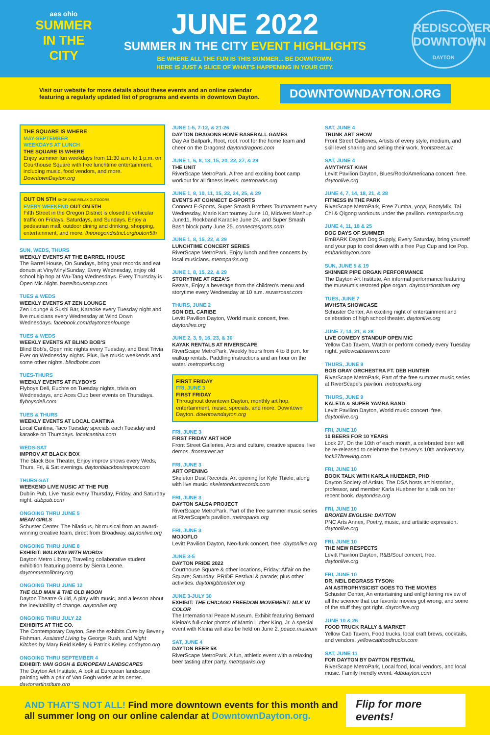aes ohio
SUMMER IN THE CITY
REDISCOVER DOWNTOWN
DAYTON
JUNE 2022
SUMMER IN THE CITY EVENT HIGHLIGHTS
BE WHERE ALL THE FUN IS THIS SUMMER... BE DOWNTOWN.
HERE IS JUST A SLICE OF WHAT'S HAPPENING IN YOUR CITY.
Visit our website for more details about these events and an online calendar
featuring a regularly updated list of programs and events in downtown Dayton.
DOWNTOWNDAYTON.ORG
THE SQUARE IS WHERE
MAY-SEPTEMBER
WEEKDAYS AT LUNCH
THE SQUARE IS WHERE
Enjoy summer fun weekdays from 11:30 a.m. to 1 p.m. on Courthouse Square with free lunchtime entertainment, including music, food vendors, and more. DowntownDayton.org
OUT ON 5TH SHOP DINE RELAX OUTDOORS
EVERY WEEKEND OUT ON 5TH
Fifth Street in the Oregon District is closed to vehicular traffic on Fridays, Saturdays, and Sundays. Enjoy a pedestrian mall, outdoor dining and drinking, shopping, entertainment, and more. theoregondistrict.org/outon5th
SUN, WEDS, THURS
WEEKLY EVENTS AT THE BARREL HOUSE
The Barrel House, On Sundays, bring your records and eat donuts at VinylVinylSunday. Every Wednesday, enjoy old school hip hop at Wu-Tang Wednesdays. Every Thursday is Open Mic Night. barrelhousetap.com
TUES & WEDS
WEEKLY EVENTS AT ZEN LOUNGE
Zen Lounge & Sushi Bar, Karaoke every Tuesday night and live musicians every Wednesday at Wind Down Wednesdays. facebook.com/daytonzenlounge
TUES & WEDS
WEEKLY EVENTS AT BLIND BOB'S
Blind Bob's, Open mic nights every Tuesday, and Best Trivia Ever on Wednesday nights. Plus, live music weekends and some other nights. blindbobs.com
TUES-THURS
WEEKLY EVENTS AT FLYBOYS
Flyboys Deli, Euchre on Tuesday nights, trivia on Wednesdays, and Aces Club beer events on Thursdays. flyboysdeli.com
TUES & THURS
WEEKLY EVENTS AT LOCAL CANTINA
Local Cantina, Taco Tuesday specials each Tuesday and karaoke on Thursdays. localcantina.com
WEDS-SAT
IMPROV AT BLACK BOX
The Black Box Theater, Enjoy improv shows every Weds, Thurs, Fri, & Sat evenings. daytonblackboximprov.com
THURS-SAT
WEEKEND LIVE MUSIC AT THE PUB
Dublin Pub, Live music every Thursday, Friday, and Saturday night. dubpub.com
ONGOING THRU JUNE 5
MEAN GIRLS
Schuster Center, The hilarious, hit musical from an award-winning creative team, direct from Broadway. daytonlive.org
ONGOING THRU JUNE 8
EXHIBIT: WALKING WITH WORDS
Dayton Metro Library, Traveling collaborative student exhibition featuring poems by Sierra Leone. daytonmetrolibrary.org
ONGOING THRU JUNE 12
THE OLD MAN & THE OLD MOON
Dayton Theatre Guild, A play with music, and a lesson about the inevitability of change. daytonlive.org
ONGOING THRU JULY 22
EXHIBITS AT THE CO.
The Contemporary Dayton, See the exhibits Cure by Beverly Fishman, Assisted Living by George Rush, and Night Kitchen by Mary Reid Kelley & Patrick Kelley. codayton.org
ONGOING THRU SEPTEMBER 4
EXHIBIT: VAN GOGH & EUROPEAN LANDSCAPES
The Dayton Art Institute, A look at European landscape painting with a pair of Van Gogh works at its center. daytonartinstitute.org
JUNE 1-5, 7-12, & 21-26
DAYTON DRAGONS HOME BASEBALL GAMES
Day Air Ballpark, Root, root, root for the home team and cheer on the Dragons! daytondragons.com
JUNE 1, 6, 8, 13, 15, 20, 22, 27, & 29
THE UNIT
RiverScape MetroPark, A free and exciting boot camp workout for all fitness levels. metroparks.org
JUNE 1, 8, 10, 11, 15, 22, 24, 25, & 29
EVENTS AT CONNECT E-SPORTS
Connect E-Sports, Super Smash Brothers Tournament every Wednesday, Mario Kart tourney June 10, Midwest Mashup June11, Rockband Karaoke June 24, and Super Smash Bash block party June 25. connectesports.com
JUNE 1, 8, 15, 22, & 29
LUNCHTIME CONCERT SERIES
RiverScape MetroPark, Enjoy lunch and free concerts by local musicians. metroparks.org
JUNE 1, 8, 15, 22, & 29
STORYTIME AT REZA'S
Reza's, Enjoy a beverage from the children's menu and storytime every Wednesday at 10 a.m. rezasroast.com
THURS, JUNE 2
SON DEL CARIBE
Levitt Pavilion Dayton, World music concert, free. daytonlive.org
JUNE 2, 3, 9, 16, 23, & 30
KAYAK RENTALS AT RIVERSCAPE
RiverScape MetroPark, Weekly hours from 4 to 8 p.m. for walkup rentals. Paddling instructions and an hour on the water. metroparks.org
FIRST FRIDAY
FRI, JUNE 3
FIRST FRIDAY
Throughout downtown Dayton, monthly art hop, entertainment, music, specials, and more. Downtown Dayton. downtowndayton.org
FRI, JUNE 3
FIRST FRIDAY ART HOP
Front Street Galleries, Arts and culture, creative spaces, live demos. frontstreet.art
FRI, JUNE 3
ART OPENING
Skeleton Dust Records, Art opening for Kyle Thiele, along with live music. skeletondustrecords.com
FRI, JUNE 3
DAYTON SALSA PROJECT
RiverScape MetroPark, Part of the free summer music series at RiverScape's pavilion. metroparks.org
FRI, JUNE 3
MOJOFLO
Levitt Pavilion Dayton, Neo-funk concert, free. daytonlive.org
JUNE 3-5
DAYTON PRIDE 2022
Courthouse Square & other locations, Friday: Affair on the Square; Saturday: PRIDE Festival & parade; plus other activities. daytonlgbtcenter.org
JUNE 3-JULY 30
EXHIBIT: THE CHICAGO FREEDOM MOVEMENT: MLK IN COLOR
The International Peace Museum, Exhibit featuring Bernard Kleina's full-color photos of Martin Luther King, Jr. A special event with Kleina will also be held on June 2. peace.museum
SAT, JUNE 4
DAYTON BEER 5K
RiverScape MetroPark, A fun, athletic event with a relaxing beer tasting after party. metroparks.org
SAT, JUNE 4
TRUNK ART SHOW
Front Street Galleries, Artists of every style, medium, and skill level sharing and selling their work. frontstreet.art
SAT, JUNE 4
AMYTHYST KIAH
Levitt Pavilion Dayton, Blues/Rock/Americana concert, free. daytonlive.org
JUNE 4, 7, 14, 18, 21, & 28
FITNESS IN THE PARK
RiverScape MetroPark, Free Zumba, yoga, BootyMix, Tai Chi & Qigong workouts under the pavilion. metroparks.org
JUNE 4, 11, 18 & 25
DOG DAYS OF SUMMER
EmBARK Dayton Dog Supply, Every Saturday, bring yourself and your pup to cool down with a free Pup Cup and Ice Pop. embarkdayton.com
SUN, JUNE 5 & 19
SKINNER PIPE ORGAN PERFORMANCE
The Dayton Art Institute, An informal performance featuring the museum's restored pipe organ. daytonartinstitute.org
TUES, JUNE 7
MVHSTA SHOWCASE
Schuster Center, An exciting night of entertainment and celebration of high school theater. daytonlive.org
JUNE 7, 14, 21, & 28
LIVE COMEDY STANDUP OPEN MIC
Yellow Cab Tavern, Watch or perform comedy every Tuesday night. yellowcabtavern.com
THURS, JUNE 9
BOB GRAY ORCHESTRA FT. DEB HUNTER
RiverScape MetroPark, Part of the free summer music series at RiverScape's pavilion. metroparks.org
THURS, JUNE 9
KALETA & SUPER YAMBA BAND
Levitt Pavilion Dayton, World music concert, free. daytonlive.org
FRI, JUNE 10
10 BEERS FOR 10 YEARS
Lock 27, On the 10th of each month, a celebrated beer will be re-released to celebrate the brewery's 10th anniversary. lock27brewing.com
FRI, JUNE 10
BOOK TALK WITH KARLA HUEBNER, PHD
Dayton Society of Artists, The DSA hosts art historian, professor, and member Karla Huebner for a talk on her recent book. daytondsa.org
FRI, JUNE 10
BROKEN ENGLISH: DAYTON
PNC Arts Annex, Poetry, music, and artisitic expression. daytonlive.org
FRI, JUNE 10
THE NEW RESPECTS
Levitt Pavilion Dayton, R&B/Soul concert, free. daytonlive.org
FRI, JUNE 10
DR. NEIL DEGRASS TYSON:
AN ASTROPHYSICIST GOES TO THE MOVIES
Schuster Center, An entertaining and enlightening review of all the science that our favorite movies got wrong, and some of the stuff they got right. daytonlive.org
JUNE 10 & 26
FOOD TRUCK RALLY & MARKET
Yellow Cab Tavern, Food trucks, local craft brews, cocktails, and vendors. yellowcabfoodtrucks.com
SAT, JUNE 11
FOR DAYTON BY DAYTON FESTIVAL
RiverScape MetroPark, Local food, local vendors, and local music. Family friendly event. 4dbdayton.com
AND THAT'S NOT ALL! Find more downtown events for this month and all summer long on our online calendar at DowntownDayton.org.
Flip for more events!